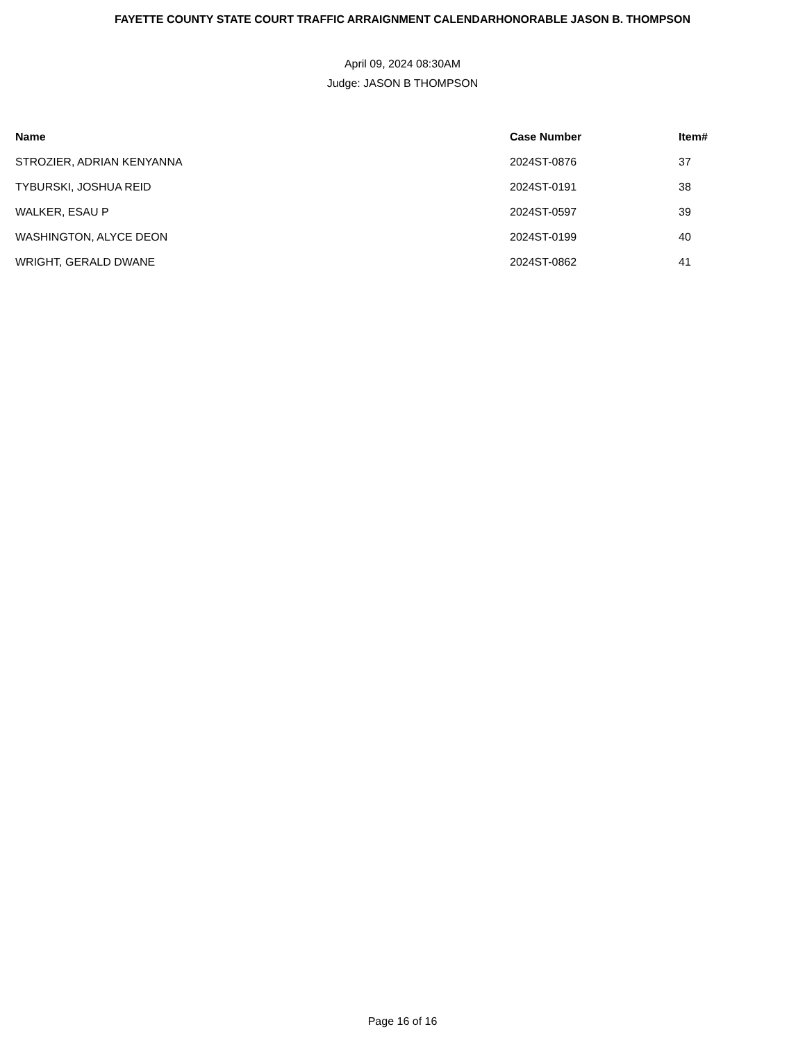FAYETTE COUNTY STATE COURT TRAFFIC ARRAIGNMENT CALENDARHONORABLE JASON B. THOMPSON
April 09, 2024 08:30AM
Judge: JASON B THOMPSON
| Name | Case Number | Item# |
| --- | --- | --- |
| STROZIER, ADRIAN KENYANNA | 2024ST-0876 | 37 |
| TYBURSKI, JOSHUA REID | 2024ST-0191 | 38 |
| WALKER, ESAU P | 2024ST-0597 | 39 |
| WASHINGTON, ALYCE DEON | 2024ST-0199 | 40 |
| WRIGHT, GERALD DWANE | 2024ST-0862 | 41 |
Page 16 of 16